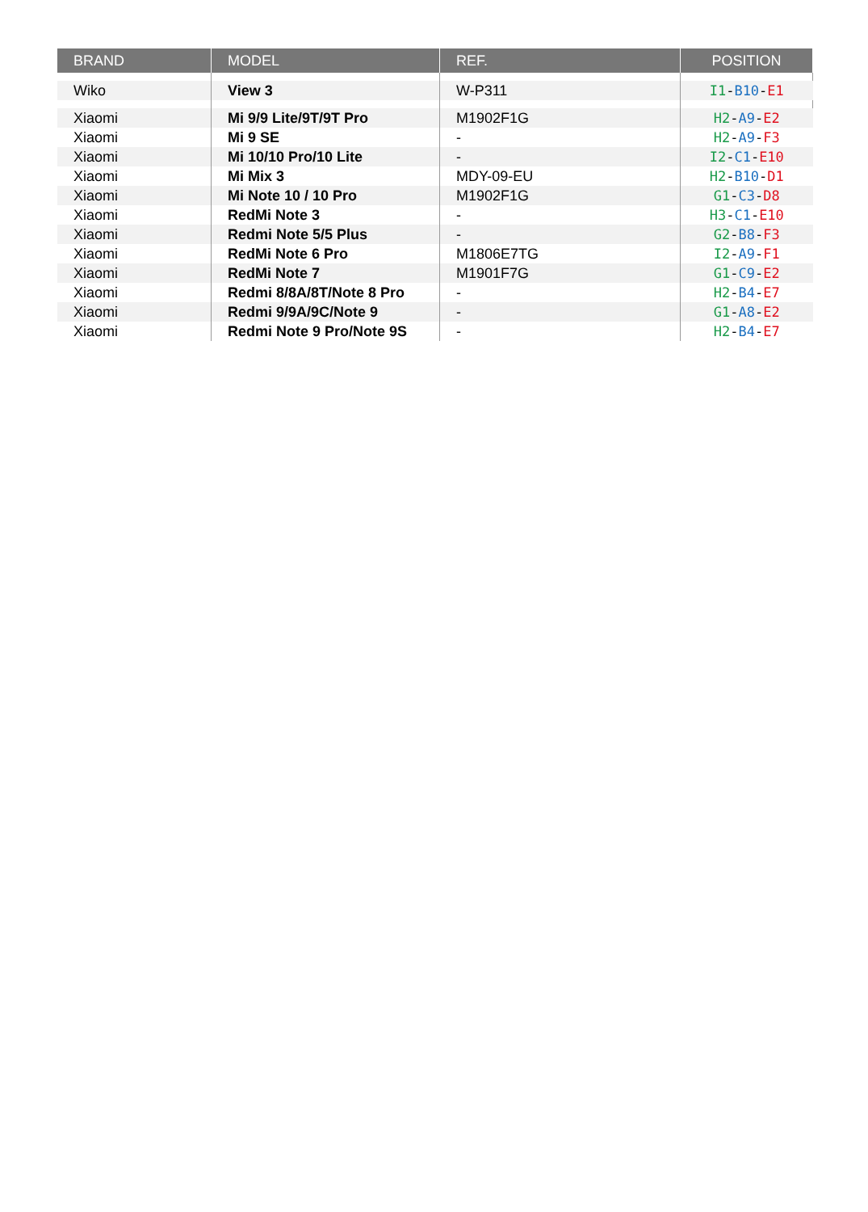| BRAND | MODEL | REF. | POSITION |
| --- | --- | --- | --- |
| Wiko | View 3 | W-P311 | I1 - B10 - E1 |
| Xiaomi | Mi 9/9 Lite/9T/9T Pro | M1902F1G | H2 - A9 - E2 |
| Xiaomi | Mi 9 SE | - | H2 - A9 - F3 |
| Xiaomi | Mi 10/10 Pro/10 Lite | - | I2 - C1 - E10 |
| Xiaomi | Mi Mix 3 | MDY-09-EU | H2 - B10 - D1 |
| Xiaomi | Mi Note 10 / 10 Pro | M1902F1G | G1 - C3 - D8 |
| Xiaomi | RedMi Note 3 | - | H3 - C1 - E10 |
| Xiaomi | Redmi Note 5/5 Plus | - | G2 - B8 - F3 |
| Xiaomi | RedMi Note 6 Pro | M1806E7TG | I2 - A9 - F1 |
| Xiaomi | RedMi Note 7 | M1901F7G | G1 - C9 - E2 |
| Xiaomi | Redmi 8/8A/8T/Note 8 Pro | - | H2 - B4 - E7 |
| Xiaomi | Redmi 9/9A/9C/Note 9 | - | G1 - A8 - E2 |
| Xiaomi | Redmi Note 9 Pro/Note 9S | - | H2 - B4 - E7 |